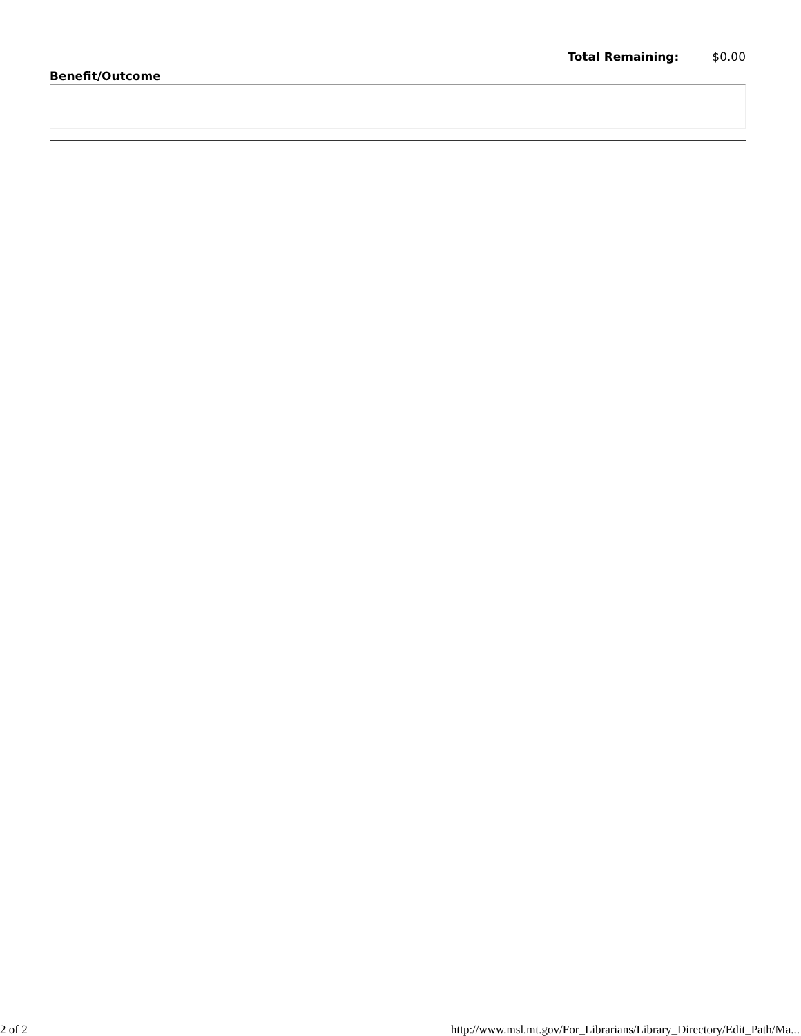Total Remaining: $0.00
Benefit/Outcome
2 of 2 http://www.msl.mt.gov/For_Librarians/Library_Directory/Edit_Path/Ma...